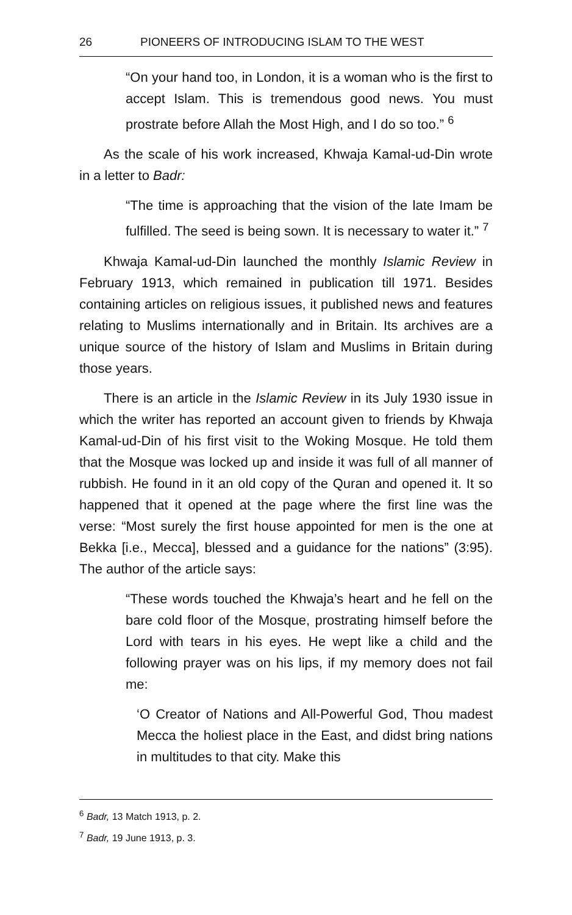26 PIONEERS OF INTRODUCING ISLAM TO THE WEST
“On your hand too, in London, it is a woman who is the first to accept Islam. This is tremendous good news. You must prostrate before Allah the Most High, and I do so too.” <sup>6</sup>
As the scale of his work increased, Khwaja Kamal-ud-Din wrote in a letter to Badr:
“The time is approaching that the vision of the late Imam be fulfilled. The seed is being sown. It is necessary to water it.” <sup>7</sup>
Khwaja Kamal-ud-Din launched the monthly Islamic Review in February 1913, which remained in publication till 1971. Besides containing articles on religious issues, it published news and features relating to Muslims internationally and in Britain. Its archives are a unique source of the history of Islam and Muslims in Britain during those years.
There is an article in the Islamic Review in its July 1930 issue in which the writer has reported an account given to friends by Khwaja Kamal-ud-Din of his first visit to the Woking Mosque. He told them that the Mosque was locked up and inside it was full of all manner of rubbish. He found in it an old copy of the Quran and opened it. It so happened that it opened at the page where the first line was the verse: “Most surely the first house appointed for men is the one at Bekka [i.e., Mecca], blessed and a guidance for the nations” (3:95). The author of the article says:
“These words touched the Khwaja’s heart and he fell on the bare cold floor of the Mosque, prostrating himself before the Lord with tears in his eyes. He wept like a child and the following prayer was on his lips, if my memory does not fail me:
‘O Creator of Nations and All-Powerful God, Thou madest Mecca the holiest place in the East, and didst bring nations in multitudes to that city. Make this
<sup>6</sup> Badr, 13 Match 1913, p. 2.
<sup>7</sup> Badr, 19 June 1913, p. 3.